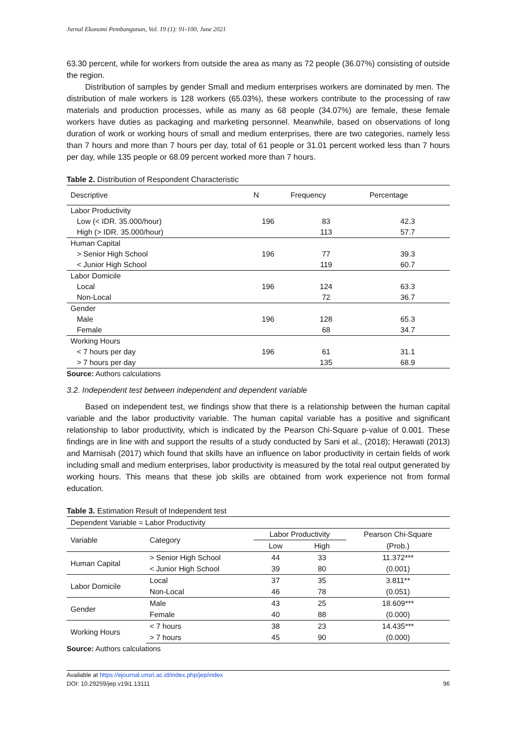Jurnal Ekonomi Pembangunan, Vol. 19 (1): 91-100, June 2021
63.30 percent, while for workers from outside the area as many as 72 people (36.07%) consisting of outside the region.
Distribution of samples by gender Small and medium enterprises workers are dominated by men. The distribution of male workers is 128 workers (65.03%), these workers contribute to the processing of raw materials and production processes, while as many as 68 people (34.07%) are female, these female workers have duties as packaging and marketing personnel. Meanwhile, based on observations of long duration of work or working hours of small and medium enterprises, there are two categories, namely less than 7 hours and more than 7 hours per day, total of 61 people or 31.01 percent worked less than 7 hours per day, while 135 people or 68.09 percent worked more than 7 hours.
Table 2. Distribution of Respondent Characteristic
| Descriptive | N | Frequency | Percentage |
| --- | --- | --- | --- |
| Labor Productivity | | | |
| Low (< IDR. 35.000/hour) | 196 | 83 | 42.3 |
| High (> IDR. 35.000/hour) | | 113 | 57.7 |
| Human Capital | | | |
| > Senior High School | 196 | 77 | 39.3 |
| < Junior High School | | 119 | 60.7 |
| Labor Domicile | | | |
| Local | 196 | 124 | 63.3 |
| Non-Local | | 72 | 36.7 |
| Gender | | | |
| Male | 196 | 128 | 65.3 |
| Female | | 68 | 34.7 |
| Working Hours | | | |
| < 7 hours per day | 196 | 61 | 31.1 |
| > 7 hours per day | | 135 | 68.9 |
Source: Authors calculations
3.2. Independent test between independent and dependent variable
Based on independent test, we findings show that there is a relationship between the human capital variable and the labor productivity variable. The human capital variable has a positive and significant relationship to labor productivity, which is indicated by the Pearson Chi-Square p-value of 0.001. These findings are in line with and support the results of a study conducted by Sani et al., (2018); Herawati (2013) and Marnisah (2017) which found that skills have an influence on labor productivity in certain fields of work including small and medium enterprises, labor productivity is measured by the total real output generated by working hours. This means that these job skills are obtained from work experience not from formal education.
Table 3. Estimation Result of Independent test
| Dependent Variable = Labor Productivity | | | | |
| Variable | Category | Labor Productivity | | Pearson Chi-Square |
| | | Low | High | (Prob.) |
| Human Capital | > Senior High School | 44 | 33 | 11.372*** |
| | < Junior High School | 39 | 80 | (0.001) |
| Labor Domicile | Local | 37 | 35 | 3.811** |
| | Non-Local | 46 | 78 | (0.051) |
| Gender | Male | 43 | 25 | 18.609*** |
| | Female | 40 | 88 | (0.000) |
| Working Hours | < 7 hours | 38 | 23 | 14.435*** |
| | > 7 hours | 45 | 90 | (0.000) |
Source: Authors calculations
Available at https://ejournal.unsri.ac.id/index.php/jep/index
DOI: 10.29259/jep.v19i1.13111
96